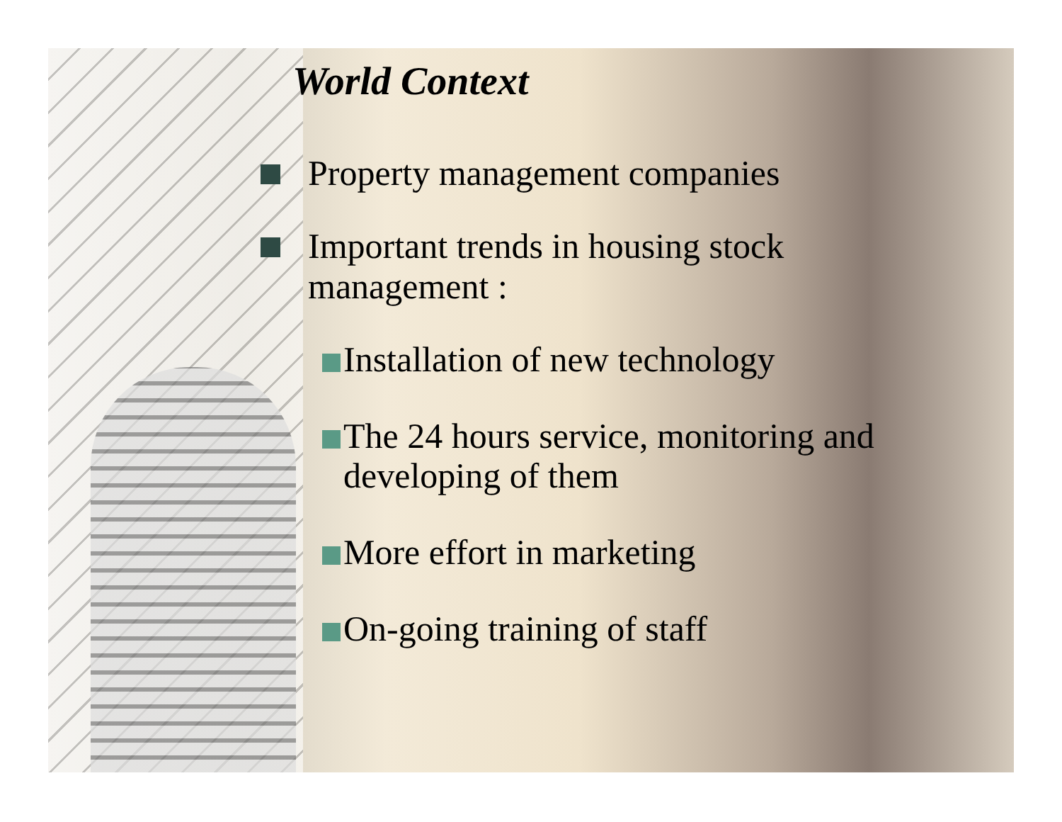World Context
Property management companies
Important trends in housing stock
management :
Installation of new technology
The 24 hours service, monitoring and
developing of them
More effort in marketing
On-going training of staff